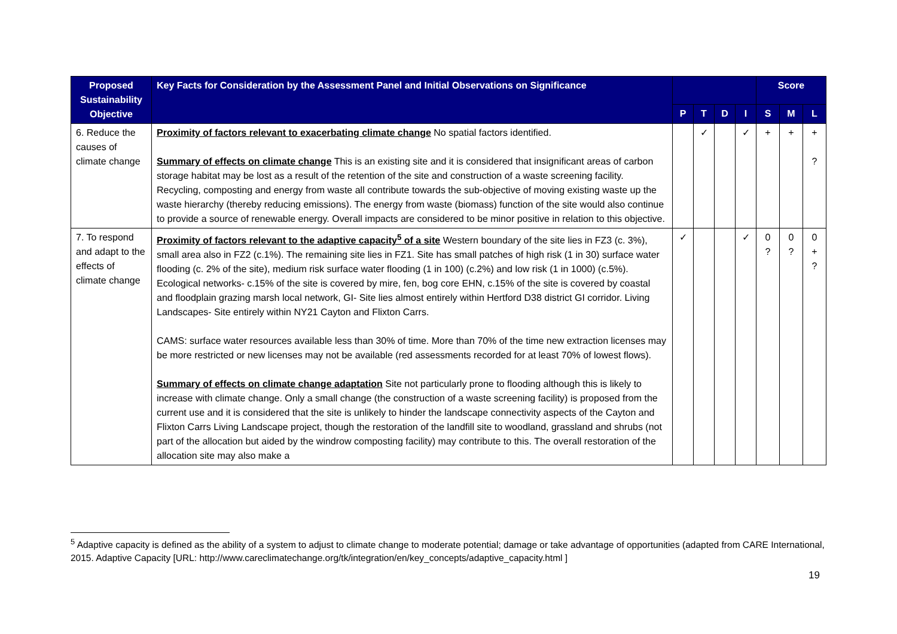| Proposed Sustainability Objective | Key Facts for Consideration by the Assessment Panel and Initial Observations on Significance | | | | | Score | | |
| --- | --- | --- | --- | --- | --- | --- | --- | --- |
| | | P | T | D | I | S | M | L |
| 6. Reduce the causes of climate change | Proximity of factors relevant to exacerbating climate change No spatial factors identified. Summary of effects on climate change This is an existing site and it is considered that insignificant areas of carbon storage habitat may be lost as a result of the retention of the site and construction of a waste screening facility. Recycling, composting and energy from waste all contribute towards the sub-objective of moving existing waste up the waste hierarchy (thereby reducing emissions). The energy from waste (biomass) function of the site would also continue to provide a source of renewable energy. Overall impacts are considered to be minor positive in relation to this objective. | | ✓ | | ✓ | + | + | + ? |
| 7. To respond and adapt to the effects of climate change | Proximity of factors relevant to the adaptive capacity<sup>5</sup> of a site Western boundary of the site lies in FZ3 (c. 3%), small area also in FZ2 (c.1%). The remaining site lies in FZ1. Site has small patches of high risk (1 in 30) surface water flooding (c. 2% of the site), medium risk surface water flooding (1 in 100) (c.2%) and low risk (1 in 1000) (c.5%). Ecological networks- c.15% of the site is covered by mire, fen, bog core EHN, c.15% of the site is covered by coastal and floodplain grazing marsh local network, GI- Site lies almost entirely within Hertford D38 district GI corridor. Living Landscapes- Site entirely within NY21 Cayton and Flixton Carrs. CAMS: surface water resources available less than 30% of time. More than 70% of the time new extraction licenses may be more restricted or new licenses may not be available (red assessments recorded for at least 70% of lowest flows). Summary of effects on climate change adaptation Site not particularly prone to flooding although this is likely to increase with climate change. Only a small change (the construction of a waste screening facility) is proposed from the current use and it is considered that the site is unlikely to hinder the landscape connectivity aspects of the Cayton and Flixton Carrs Living Landscape project, though the restoration of the landfill site to woodland, grassland and shrubs (not part of the allocation but aided by the windrow composting facility) may contribute to this. The overall restoration of the allocation site may also make a | ✓ | | | ✓ | 0 ? | 0 ? | 0 + ? |
<sup>5</sup> Adaptive capacity is defined as the ability of a system to adjust to climate change to moderate potential; damage or take advantage of opportunities (adapted from CARE International, 2015. Adaptive Capacity [URL: http://www.careclimatechange.org/tk/integration/en/key_concepts/adaptive_capacity.html ]
19